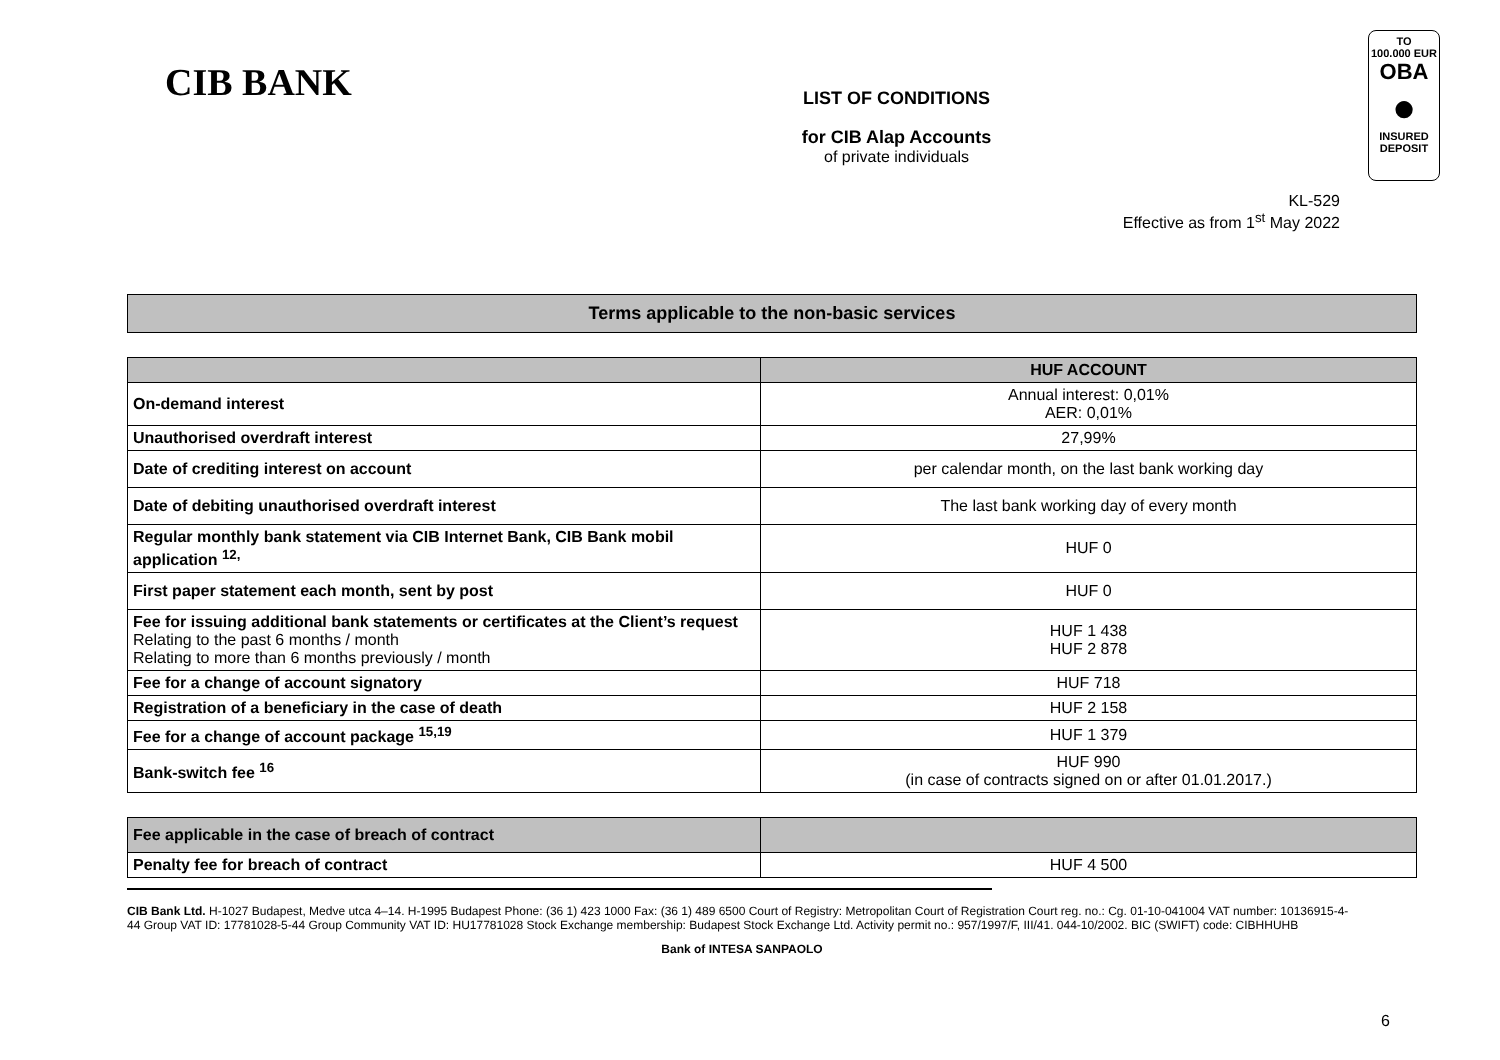CIB BANK
LIST OF CONDITIONS
for CIB Alap Accounts
of private individuals
TO
100.000 EUR
OBA
●
INSURED
DEPOSIT
KL-529
Effective as from 1<sup>st</sup> May 2022
Terms applicable to the non-basic services
| | HUF ACCOUNT |
| --- | --- |
| On-demand interest | Annual interest: 0,01% AER: 0,01% |
| Unauthorised overdraft interest | 27,99% |
| Date of crediting interest on account | per calendar month, on the last bank working day |
| Date of debiting unauthorised overdraft interest | The last bank working day of every month |
| Regular monthly bank statement via CIB Internet Bank, CIB Bank mobil application <sup>12,</sup> | HUF 0 |
| First paper statement each month, sent by post | HUF 0 |
| Fee for issuing additional bank statements or certificates at the Client’s request Relating to the past 6 months / month Relating to more than 6 months previously / month | HUF 1 438 HUF 2 878 |
| Fee for a change of account signatory | HUF 718 |
| Registration of a beneficiary in the case of death | HUF 2 158 |
| Fee for a change of account package <sup>15,19</sup> | HUF 1 379 |
| Bank-switch fee <sup>16</sup> | HUF 990 (in case of contracts signed on or after 01.01.2017.) |
| Fee applicable in the case of breach of contract | |
| Penalty fee for breach of contract | HUF 4 500 |
CIB Bank Ltd. H-1027 Budapest, Medve utca 4–14. H-1995 Budapest Phone: (36 1) 423 1000 Fax: (36 1) 489 6500 Court of Registry: Metropolitan Court of Registration Court reg. no.: Cg. 01-10-041004 VAT number: 10136915-4-44 Group VAT ID: 17781028-5-44 Group Community VAT ID: HU17781028 Stock Exchange membership: Budapest Stock Exchange Ltd. Activity permit no.: 957/1997/F, III/41. 044-10/2002. BIC (SWIFT) code: CIBHHUHB
Bank of INTESA SANPAOLO
6